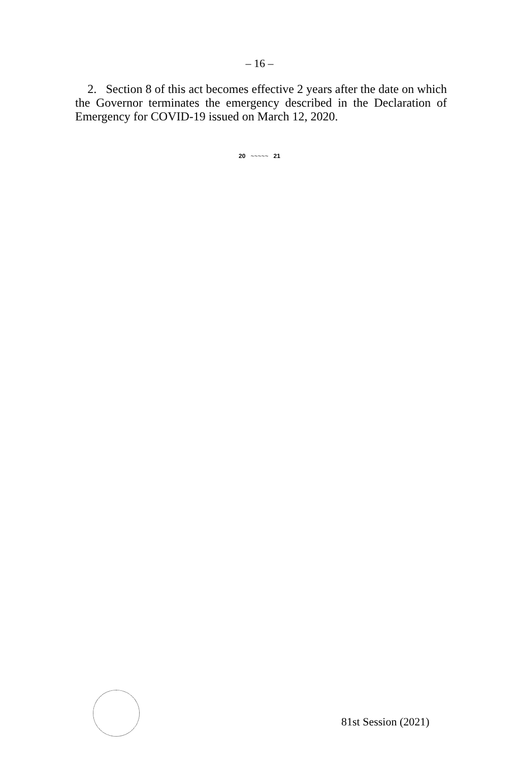– 16 –
2. Section 8 of this act becomes effective 2 years after the date on which the Governor terminates the emergency described in the Declaration of Emergency for COVID-19 issued on March 12, 2020.
20 ~~~~~ 21
81st Session (2021)